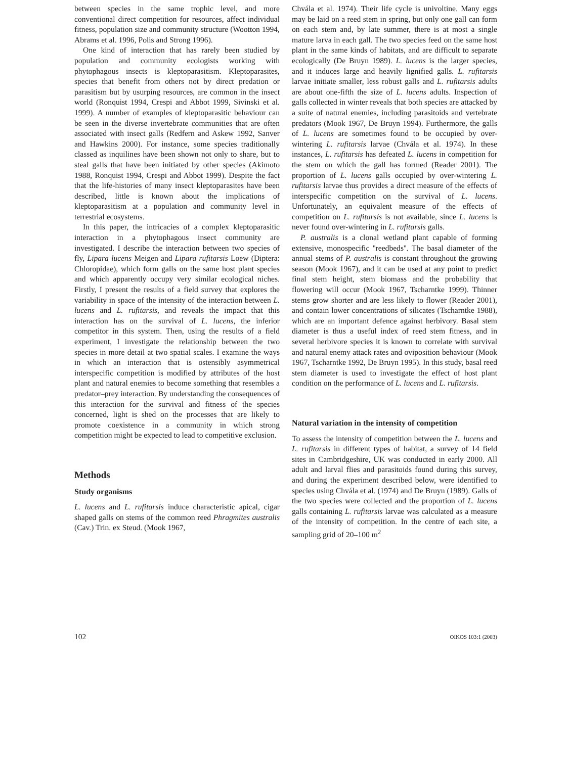between species in the same trophic level, and more conventional direct competition for resources, affect individual fitness, population size and community structure (Wootton 1994, Abrams et al. 1996, Polis and Strong 1996).
One kind of interaction that has rarely been studied by population and community ecologists working with phytophagous insects is kleptoparasitism. Kleptoparasites, species that benefit from others not by direct predation or parasitism but by usurping resources, are common in the insect world (Ronquist 1994, Crespi and Abbot 1999, Sivinski et al. 1999). A number of examples of kleptoparasitic behaviour can be seen in the diverse invertebrate communities that are often associated with insect galls (Redfern and Askew 1992, Sanver and Hawkins 2000). For instance, some species traditionally classed as inquilines have been shown not only to share, but to steal galls that have been initiated by other species (Akimoto 1988, Ronquist 1994, Crespi and Abbot 1999). Despite the fact that the life-histories of many insect kleptoparasites have been described, little is known about the implications of kleptoparasitism at a population and community level in terrestrial ecosystems.
In this paper, the intricacies of a complex kleptoparasitic interaction in a phytophagous insect community are investigated. I describe the interaction between two species of fly, Lipara lucens Meigen and Lipara rufitarsis Loew (Diptera: Chloropidae), which form galls on the same host plant species and which apparently occupy very similar ecological niches. Firstly, I present the results of a field survey that explores the variability in space of the intensity of the interaction between L. lucens and L. rufitarsis, and reveals the impact that this interaction has on the survival of L. lucens, the inferior competitor in this system. Then, using the results of a field experiment, I investigate the relationship between the two species in more detail at two spatial scales. I examine the ways in which an interaction that is ostensibly asymmetrical interspecific competition is modified by attributes of the host plant and natural enemies to become something that resembles a predator–prey interaction. By understanding the consequences of this interaction for the survival and fitness of the species concerned, light is shed on the processes that are likely to promote coexistence in a community in which strong competition might be expected to lead to competitive exclusion.
Methods
Study organisms
L. lucens and L. rufitarsis induce characteristic apical, cigar shaped galls on stems of the common reed Phragmites australis (Cav.) Trin. ex Steud. (Mook 1967,
Chvála et al. 1974). Their life cycle is univoltine. Many eggs may be laid on a reed stem in spring, but only one gall can form on each stem and, by late summer, there is at most a single mature larva in each gall. The two species feed on the same host plant in the same kinds of habitats, and are difficult to separate ecologically (De Bruyn 1989). L. lucens is the larger species, and it induces large and heavily lignified galls. L. rufitarsis larvae initiate smaller, less robust galls and L. rufitarsis adults are about one-fifth the size of L. lucens adults. Inspection of galls collected in winter reveals that both species are attacked by a suite of natural enemies, including parasitoids and vertebrate predators (Mook 1967, De Bruyn 1994). Furthermore, the galls of L. lucens are sometimes found to be occupied by over-wintering L. rufitarsis larvae (Chvála et al. 1974). In these instances, L. rufitarsis has defeated L. lucens in competition for the stem on which the gall has formed (Reader 2001). The proportion of L. lucens galls occupied by over-wintering L. rufitarsis larvae thus provides a direct measure of the effects of interspecific competition on the survival of L. lucens. Unfortunately, an equivalent measure of the effects of competition on L. rufitarsis is not available, since L. lucens is never found over-wintering in L. rufitarsis galls.
P. australis is a clonal wetland plant capable of forming extensive, monospecific ''reedbeds''. The basal diameter of the annual stems of P. australis is constant throughout the growing season (Mook 1967), and it can be used at any point to predict final stem height, stem biomass and the probability that flowering will occur (Mook 1967, Tscharntke 1999). Thinner stems grow shorter and are less likely to flower (Reader 2001), and contain lower concentrations of silicates (Tscharntke 1988), which are an important defence against herbivory. Basal stem diameter is thus a useful index of reed stem fitness, and in several herbivore species it is known to correlate with survival and natural enemy attack rates and oviposition behaviour (Mook 1967, Tscharntke 1992, De Bruyn 1995). In this study, basal reed stem diameter is used to investigate the effect of host plant condition on the performance of L. lucens and L. rufitarsis.
Natural variation in the intensity of competition
To assess the intensity of competition between the L. lucens and L. rufitarsis in different types of habitat, a survey of 14 field sites in Cambridgeshire, UK was conducted in early 2000. All adult and larval flies and parasitoids found during this survey, and during the experiment described below, were identified to species using Chvála et al. (1974) and De Bruyn (1989). Galls of the two species were collected and the proportion of L. lucens galls containing L. rufitarsis larvae was calculated as a measure of the intensity of competition. In the centre of each site, a sampling grid of 20–100 m<sup>2</sup>
102 OIKOS 103:1 (2003)